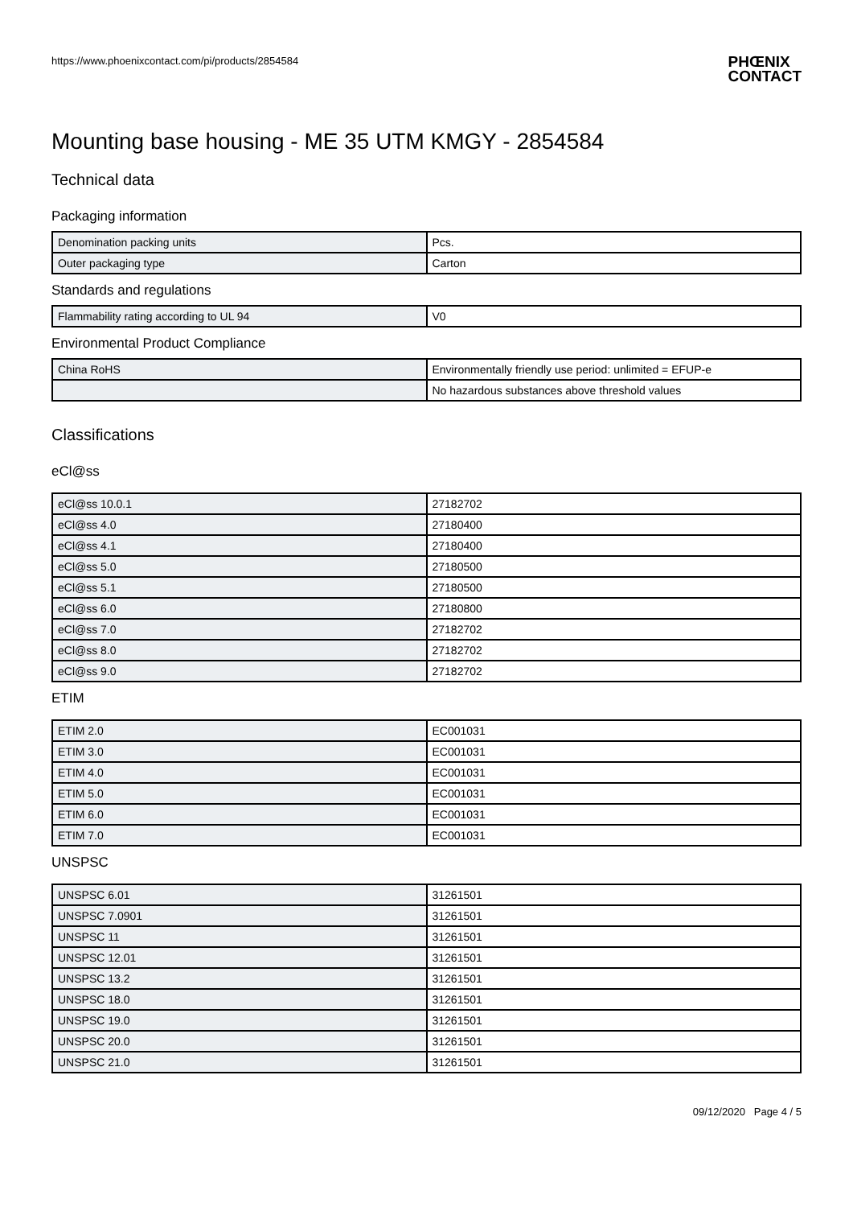https://www.phoenixcontact.com/pi/products/2854584
PHŒNIX
CONTACT
Mounting base housing - ME 35 UTM KMGY - 2854584
Technical data
Packaging information
| Denomination packing units | Pcs. |
| Outer packaging type | Carton |
Standards and regulations
| Flammability rating according to UL 94 | V0 |
Environmental Product Compliance
| China RoHS | Environmentally friendly use period: unlimited = EFUP-e |
| | No hazardous substances above threshold values |
Classifications
eCl@ss
| eCl@ss 10.0.1 | 27182702 |
| eCl@ss 4.0 | 27180400 |
| eCl@ss 4.1 | 27180400 |
| eCl@ss 5.0 | 27180500 |
| eCl@ss 5.1 | 27180500 |
| eCl@ss 6.0 | 27180800 |
| eCl@ss 7.0 | 27182702 |
| eCl@ss 8.0 | 27182702 |
| eCl@ss 9.0 | 27182702 |
ETIM
| ETIM 2.0 | EC001031 |
| ETIM 3.0 | EC001031 |
| ETIM 4.0 | EC001031 |
| ETIM 5.0 | EC001031 |
| ETIM 6.0 | EC001031 |
| ETIM 7.0 | EC001031 |
UNSPSC
| UNSPSC 6.01 | 31261501 |
| UNSPSC 7.0901 | 31261501 |
| UNSPSC 11 | 31261501 |
| UNSPSC 12.01 | 31261501 |
| UNSPSC 13.2 | 31261501 |
| UNSPSC 18.0 | 31261501 |
| UNSPSC 19.0 | 31261501 |
| UNSPSC 20.0 | 31261501 |
| UNSPSC 21.0 | 31261501 |
09/12/2020 Page 4 / 5